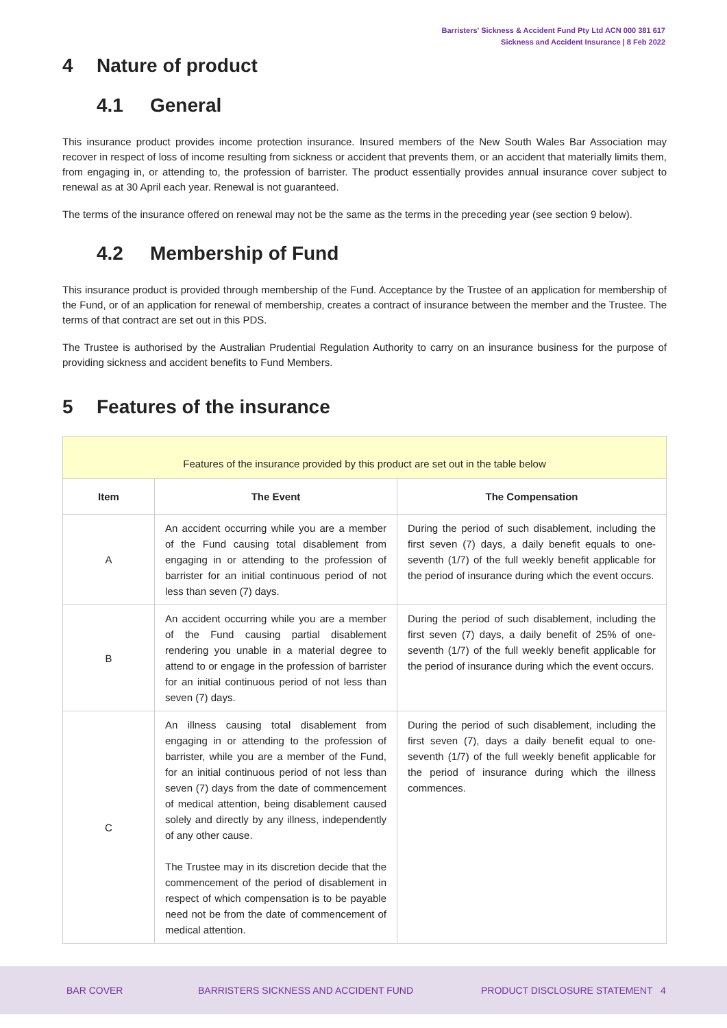Barristers' Sickness & Accident Fund Pty Ltd ACN 000 381 617
Sickness and Accident Insurance | 8 Feb 2022
4 Nature of product
4.1 General
This insurance product provides income protection insurance. Insured members of the New South Wales Bar Association may recover in respect of loss of income resulting from sickness or accident that prevents them, or an accident that materially limits them, from engaging in, or attending to, the profession of barrister. The product essentially provides annual insurance cover subject to renewal as at 30 April each year. Renewal is not guaranteed.
The terms of the insurance offered on renewal may not be the same as the terms in the preceding year (see section 9 below).
4.2 Membership of Fund
This insurance product is provided through membership of the Fund. Acceptance by the Trustee of an application for membership of the Fund, or of an application for renewal of membership, creates a contract of insurance between the member and the Trustee. The terms of that contract are set out in this PDS.
The Trustee is authorised by the Australian Prudential Regulation Authority to carry on an insurance business for the purpose of providing sickness and accident benefits to Fund Members.
5 Features of the insurance
| Features of the insurance provided by this product are set out in the table below | | |
| --- | --- | --- |
| Item | The Event | The Compensation |
| A | An accident occurring while you are a member of the Fund causing total disablement from engaging in or attending to the profession of barrister for an initial continuous period of not less than seven (7) days. | During the period of such disablement, including the first seven (7) days, a daily benefit equals to one-seventh (1/7) of the full weekly benefit applicable for the period of insurance during which the event occurs. |
| B | An accident occurring while you are a member of the Fund causing partial disablement rendering you unable in a material degree to attend to or engage in the profession of barrister for an initial continuous period of not less than seven (7) days. | During the period of such disablement, including the first seven (7) days, a daily benefit of 25% of one-seventh (1/7) of the full weekly benefit applicable for the period of insurance during which the event occurs. |
| C | An illness causing total disablement from engaging in or attending to the profession of barrister, while you are a member of the Fund, for an initial continuous period of not less than seven (7) days from the date of commencement of medical attention, being disablement caused solely and directly by any illness, independently of any other cause. The Trustee may in its discretion decide that the commencement of the period of disablement in respect of which compensation is to be payable need not be from the date of commencement of medical attention. | During the period of such disablement, including the first seven (7), days a daily benefit equal to one-seventh (1/7) of the full weekly benefit applicable for the period of insurance during which the illness commences. |
BAR COVER BARRISTERS SICKNESS AND ACCIDENT FUND PRODUCT DISCLOSURE STATEMENT 4